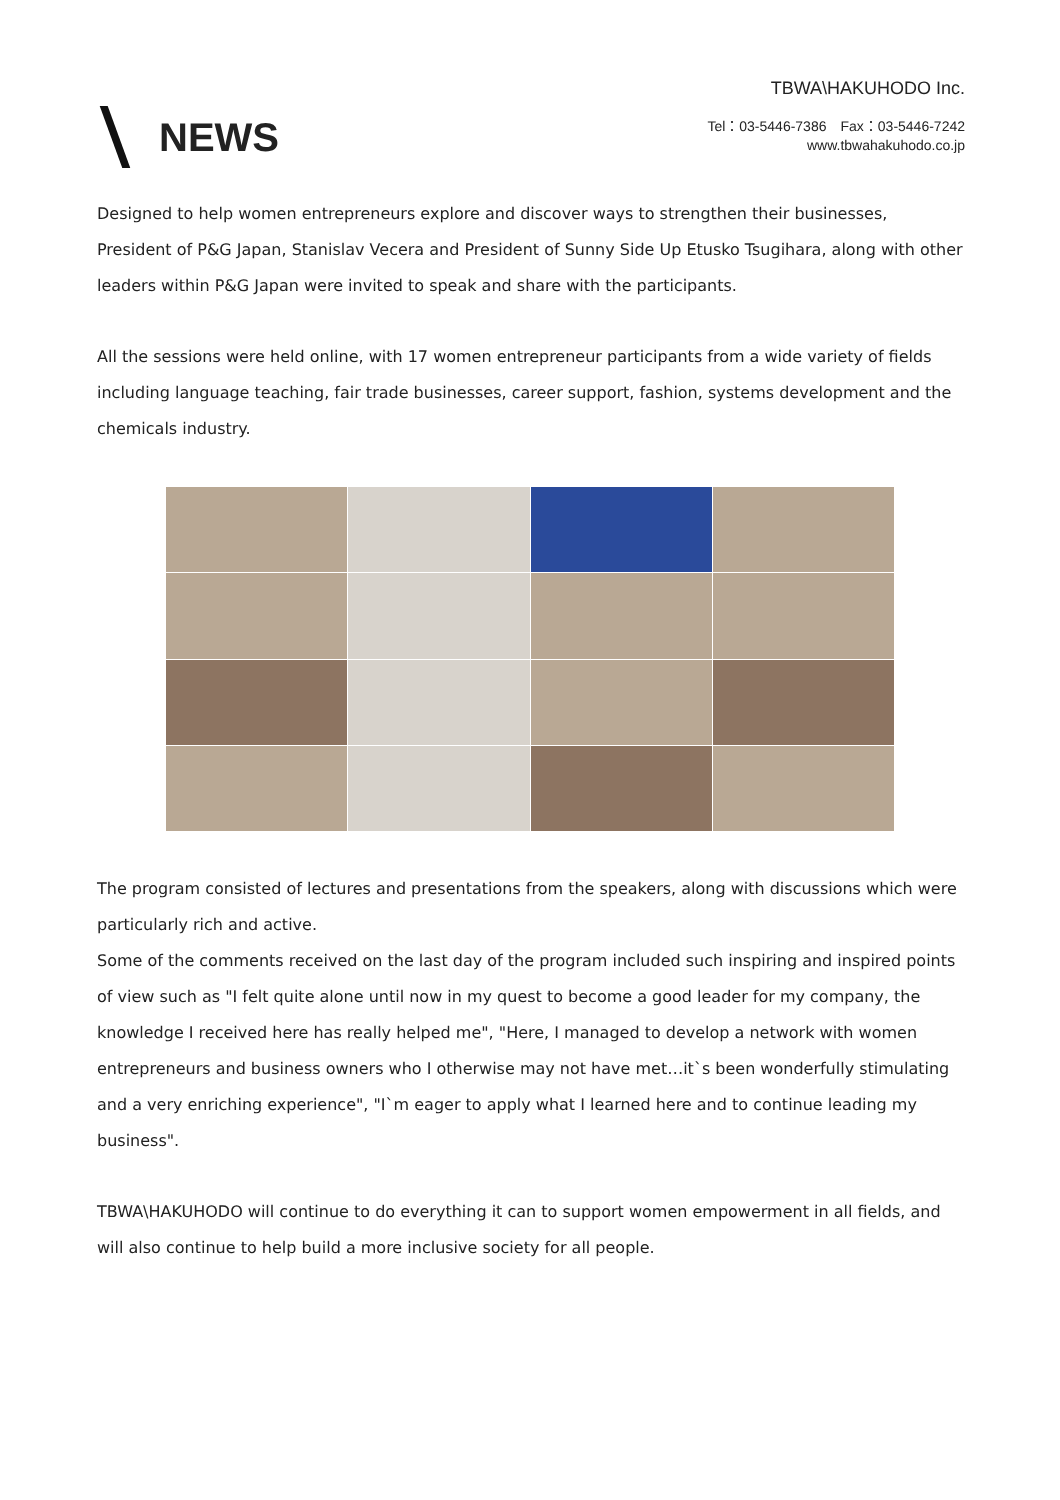NEWS
TBWA\HAKUHODO Inc.
Tel：03-5446-7386　Fax：03-5446-7242
www.tbwahakuhodo.co.jp
Designed to help women entrepreneurs explore and discover ways to strengthen their businesses, President of P&G Japan, Stanislav Vecera and President of Sunny Side Up Etusko Tsugihara, along with other leaders within P&G Japan were invited to speak and share with the participants.
All the sessions were held online, with 17 women entrepreneur participants from a wide variety of fields including language teaching, fair trade businesses, career support, fashion, systems development and the chemicals industry.
The program consisted of lectures and presentations from the speakers, along with discussions which were particularly rich and active.
Some of the comments received on the last day of the program included such inspiring and inspired points of view such as "I felt quite alone until now in my quest to become a good leader for my company, the knowledge I received here has really helped me", "Here, I managed to develop a network with women entrepreneurs and business owners who I otherwise may not have met…it`s been wonderfully stimulating and a very enriching experience", "I`m eager to apply what I learned here and to continue leading my business".
TBWA\HAKUHODO will continue to do everything it can to support women empowerment in all fields, and will also continue to help build a more inclusive society for all people.